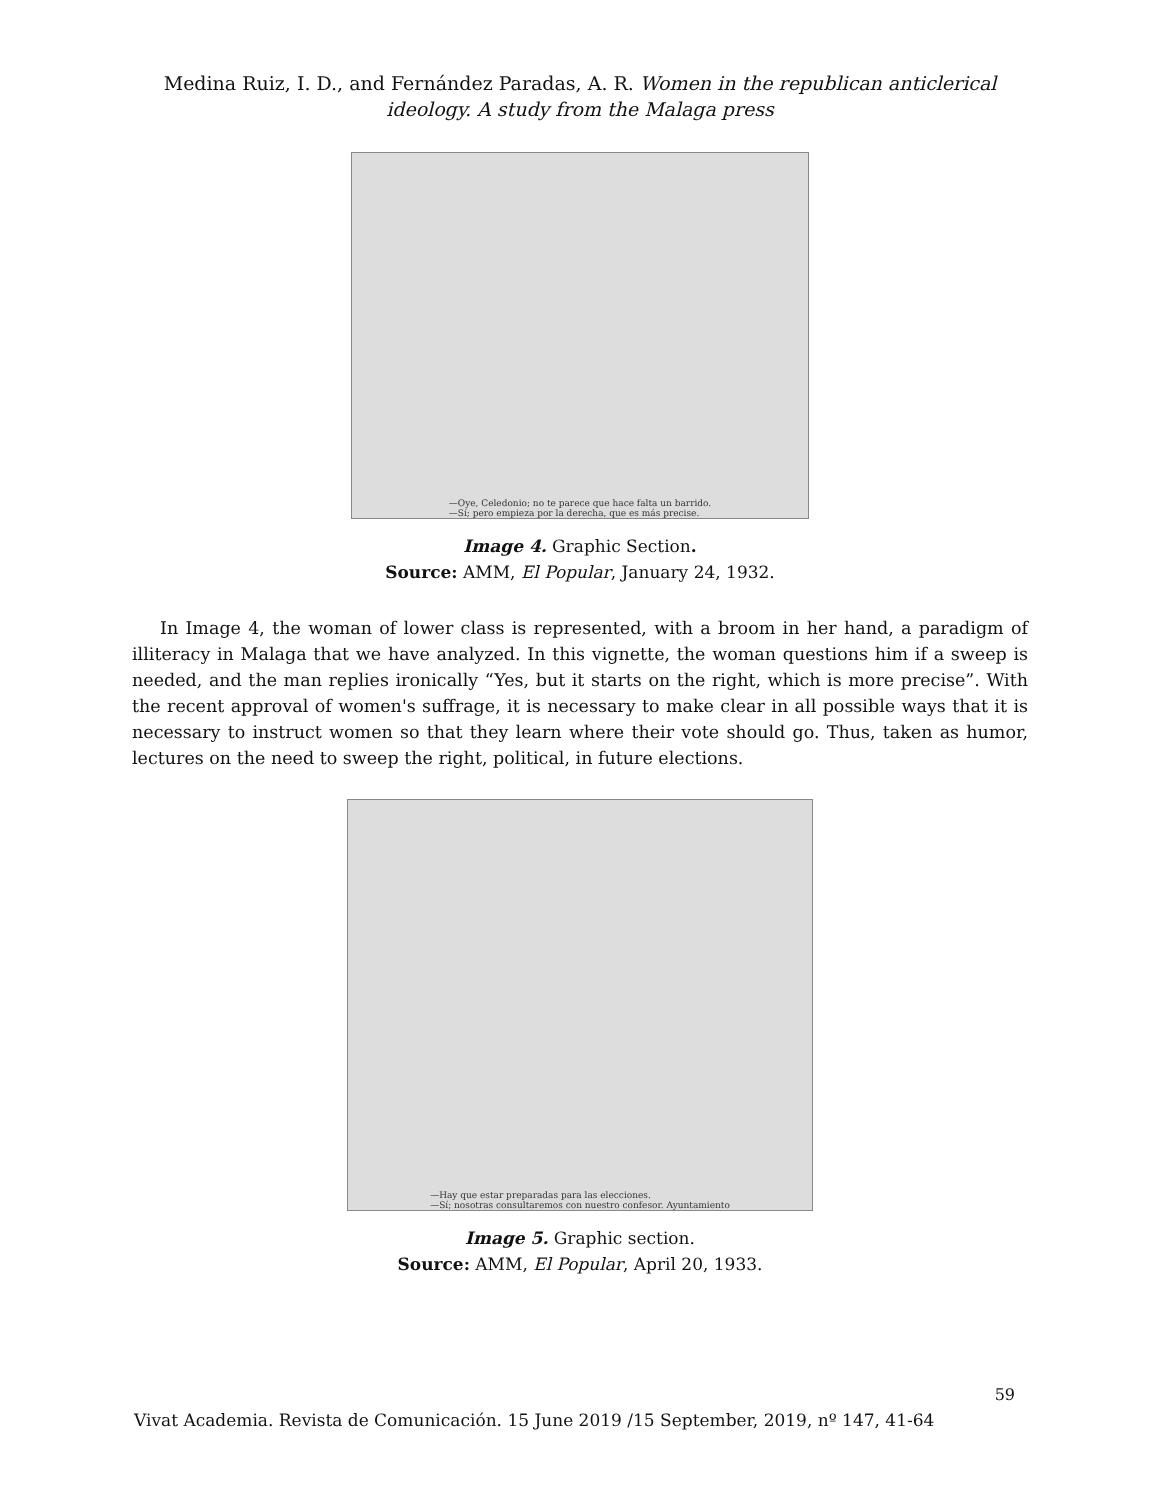Medina Ruiz, I. D., and Fernández Paradas, A. R. Women in the republican anticlerical
ideology. A study from the Malaga press
—Oye, Celedonio; no te parece que hace falta un barrido.
—Sí; pero empieza por la derecha, que es más precise.
Image 4. Graphic Section.
Source: AMM, El Popular, January 24, 1932.
In Image 4, the woman of lower class is represented, with a broom in her hand, a paradigm of illiteracy in Malaga that we have analyzed. In this vignette, the woman questions him if a sweep is needed, and the man replies ironically “Yes, but it starts on the right, which is more precise”. With the recent approval of women's suffrage, it is necessary to make clear in all possible ways that it is necessary to instruct women so that they learn where their vote should go. Thus, taken as humor, lectures on the need to sweep the right, political, in future elections.
—Hay que estar preparadas para las elecciones.
—Sí; nosotras consultaremos con nuestro confesor. Ayuntamiento
Image 5. Graphic section.
Source: AMM, El Popular, April 20, 1933.
59
Vivat Academia. Revista de Comunicación. 15 June 2019 /15 September, 2019, nº 147, 41-64